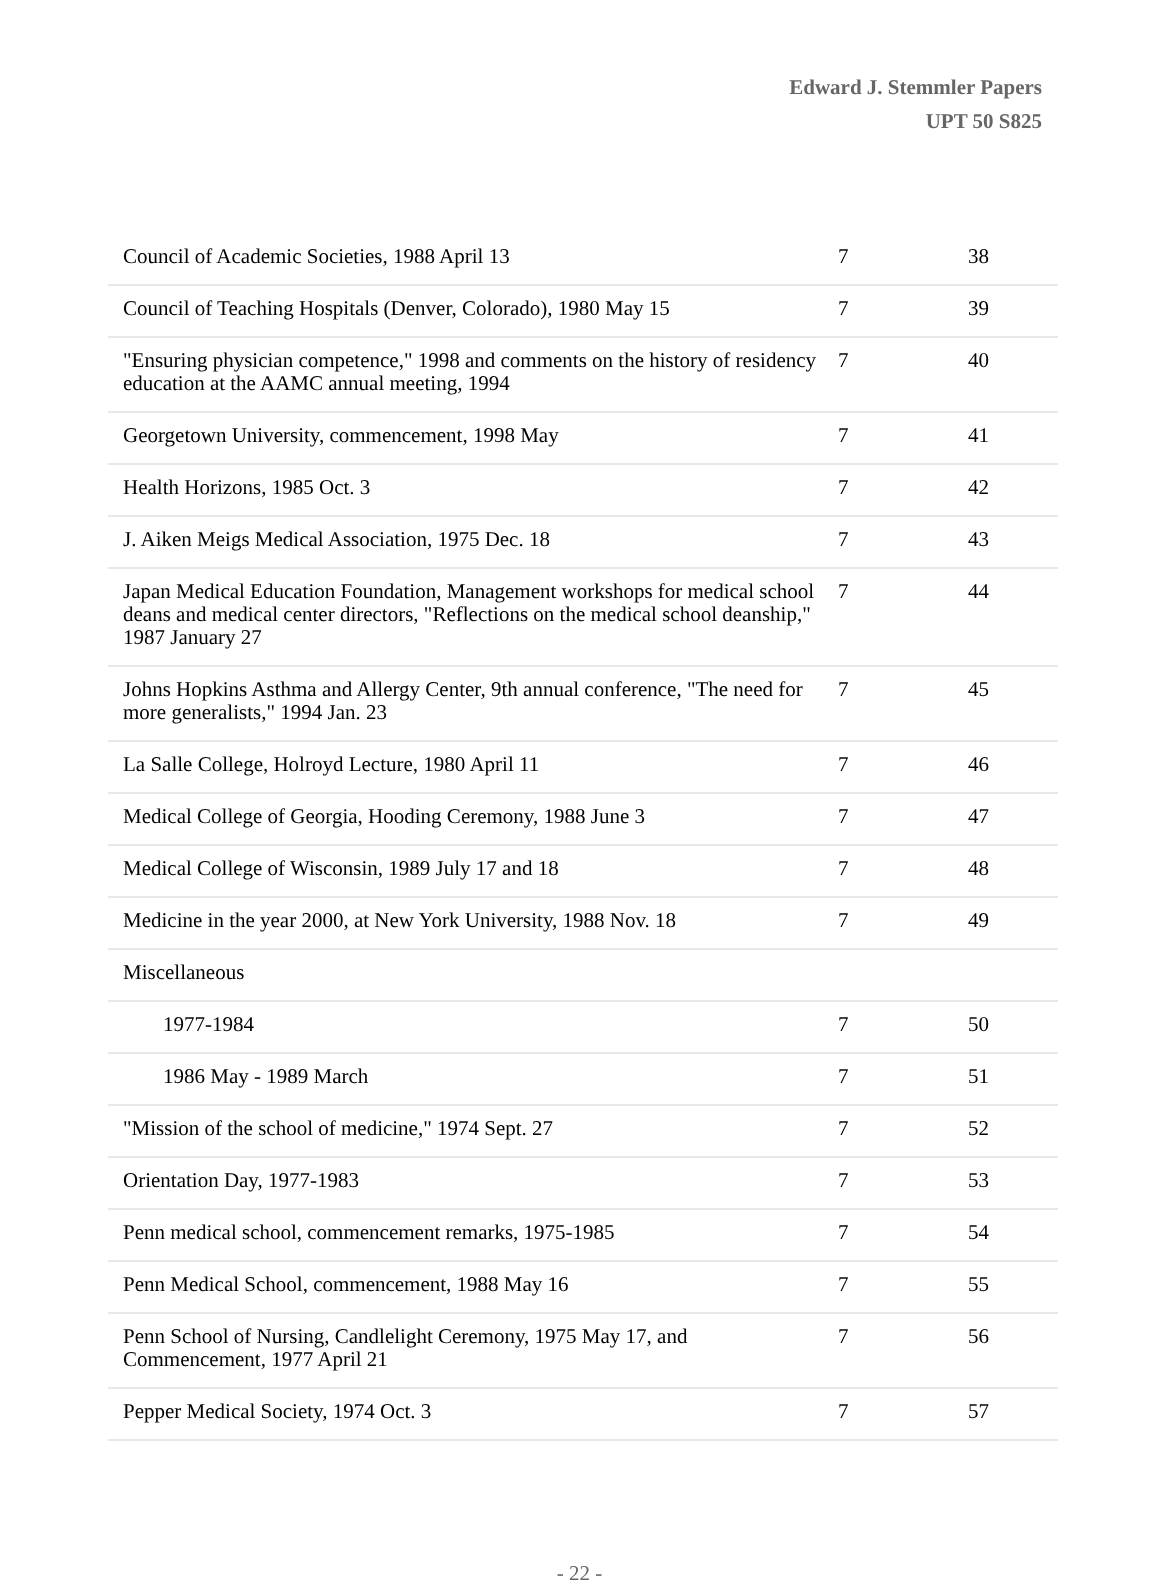Edward J. Stemmler Papers
UPT 50 S825
| Council of Academic Societies, 1988 April 13 | 7 | 38 |
| Council of Teaching Hospitals (Denver, Colorado), 1980 May 15 | 7 | 39 |
| "Ensuring physician competence," 1998 and comments on the history of residency education at the AAMC annual meeting, 1994 | 7 | 40 |
| Georgetown University, commencement, 1998 May | 7 | 41 |
| Health Horizons, 1985 Oct. 3 | 7 | 42 |
| J. Aiken Meigs Medical Association, 1975 Dec. 18 | 7 | 43 |
| Japan Medical Education Foundation, Management workshops for medical school deans and medical center directors, "Reflections on the medical school deanship," 1987 January 27 | 7 | 44 |
| Johns Hopkins Asthma and Allergy Center, 9th annual conference, "The need for more generalists," 1994 Jan. 23 | 7 | 45 |
| La Salle College, Holroyd Lecture, 1980 April 11 | 7 | 46 |
| Medical College of Georgia, Hooding Ceremony, 1988 June 3 | 7 | 47 |
| Medical College of Wisconsin, 1989 July 17 and 18 | 7 | 48 |
| Medicine in the year 2000, at New York University, 1988 Nov. 18 | 7 | 49 |
| Miscellaneous | | |
| 1977-1984 | 7 | 50 |
| 1986 May - 1989 March | 7 | 51 |
| "Mission of the school of medicine," 1974 Sept. 27 | 7 | 52 |
| Orientation Day, 1977-1983 | 7 | 53 |
| Penn medical school, commencement remarks, 1975-1985 | 7 | 54 |
| Penn Medical School, commencement, 1988 May 16 | 7 | 55 |
| Penn School of Nursing, Candlelight Ceremony, 1975 May 17, and Commencement, 1977 April 21 | 7 | 56 |
| Pepper Medical Society, 1974 Oct. 3 | 7 | 57 |
- 22 -